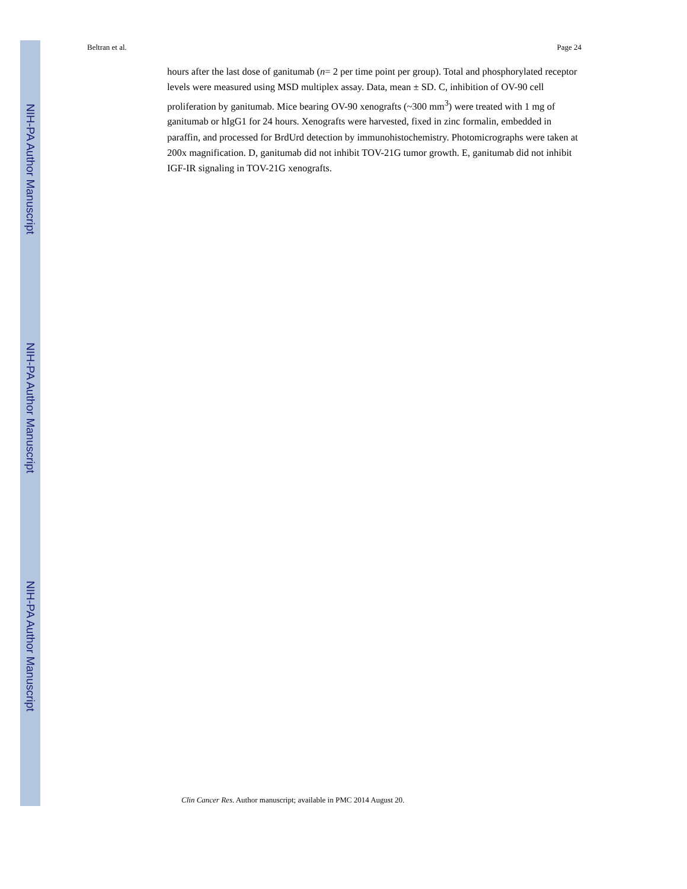NIH-PA Author Manuscript
NIH-PA Author Manuscript
NIH-PA Author Manuscript
Beltran et al. Page 24
hours after the last dose of ganitumab (n= 2 per time point per group). Total and phosphorylated receptor levels were measured using MSD multiplex assay. Data, mean ± SD. C, inhibition of OV-90 cell proliferation by ganitumab. Mice bearing OV-90 xenografts (~300 mm<sup>3</sup>) were treated with 1 mg of ganitumab or hIgG1 for 24 hours. Xenografts were harvested, fixed in zinc formalin, embedded in paraffin, and processed for BrdUrd detection by immunohistochemistry. Photomicrographs were taken at 200x magnification. D, ganitumab did not inhibit TOV-21G tumor growth. E, ganitumab did not inhibit IGF-IR signaling in TOV-21G xenografts.
Clin Cancer Res. Author manuscript; available in PMC 2014 August 20.